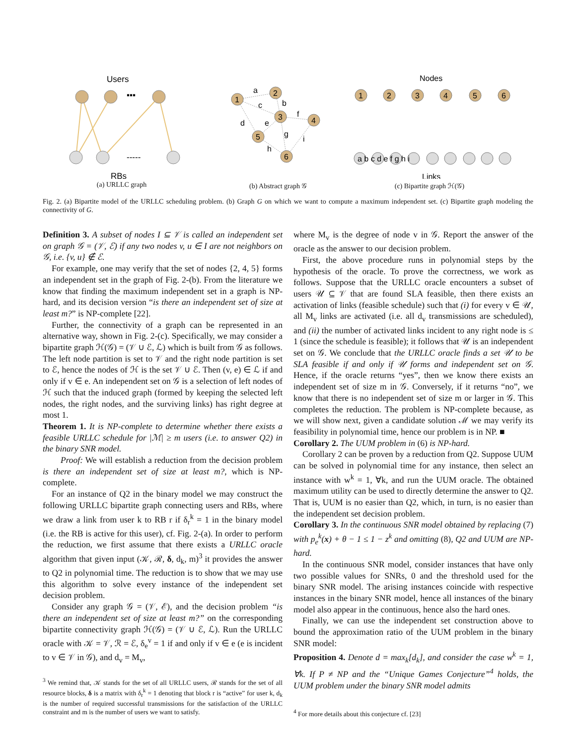Users
▪▪▪
-----
RBs
(a) URLLC graph
1
2
3
4
5
6
a
b
c
d
e
f
g
h
i
(b) Abstract graph 𝒢
Nodes
1
2
3
4
5
6
a b c d e f g h i
Links
(c) Bipartite graph ℋ(𝒢)
Fig. 2. (a) Bipartite model of the URLLC scheduling problem. (b) Graph G on which we want to compute a maximum independent set. (c) Bipartite graph modeling the connectivity of G.
Definition 3. A subset of nodes I ⊆ 𝒱 is called an independent set on graph 𝒢 = (𝒱, ℰ) if any two nodes v, u ∈ I are not neighbors on 𝒢, i.e. {v, u} ∉ ℰ.
For example, one may verify that the set of nodes {2, 4, 5} forms an independent set in the graph of Fig. 2-(b). From the literature we know that finding the maximum independent set in a graph is NP-hard, and its decision version “is there an independent set of size at least m?” is NP-complete [22].
Further, the connectivity of a graph can be represented in an alternative way, shown in Fig. 2-(c). Specifically, we may consider a bipartite graph ℋ(𝒢) = (𝒱 ∪ ℰ, ℒ) which is built from 𝒢 as follows. The left node partition is set to 𝒱 and the right node partition is set to ℰ, hence the nodes of ℋ is the set 𝒱 ∪ ℰ. Then (v, e) ∈ ℒ if and only if v ∈ e. An independent set on 𝒢 is a selection of left nodes of ℋ such that the induced graph (formed by keeping the selected left nodes, the right nodes, and the surviving links) has right degree at most 1.
Theorem 1. It is NP-complete to determine whether there exists a feasible URLLC schedule for |ℳ| ≥ m users (i.e. to answer Q2) in the binary SNR model.
Proof: We will establish a reduction from the decision problem is there an independent set of size at least m?, which is NP-complete.
For an instance of Q2 in the binary model we may construct the following URLLC bipartite graph connecting users and RBs, where we draw a link from user k to RB r if δ<sub>r</sub><sup>k</sup> = 1 in the binary model (i.e. the RB is active for this user), cf. Fig. 2-(a). In order to perform the reduction, we first assume that there exists a URLLC oracle algorithm that given input (𝒦, ℛ, δ, d<sub>k</sub>, m)<sup>3</sup> it provides the answer to Q2 in polynomial time. The reduction is to show that we may use this algorithm to solve every instance of the independent set decision problem.
Consider any graph 𝒢 = (𝒱, ℰ), and the decision problem “is there an independent set of size at least m?” on the corresponding bipartite connectivity graph ℋ(𝒢) = (𝒱 ∪ ℰ, ℒ). Run the URLLC oracle with 𝒦 = 𝒱, ℛ = ℰ, δ<sub>e</sub><sup>v</sup> = 1 if and only if v ∈ e (e is incident to v ∈ 𝒱 in 𝒢), and d<sub>v</sub> = M<sub>v</sub>,
<sup>3</sup> We remind that, 𝒦 stands for the set of all URLLC users, ℛ stands for the set of all resource blocks, δ is a matrix with δ<sub>r</sub><sup>k</sup> = 1 denoting that block r is “active” for user k, d<sub>k</sub> is the number of required successful transmissions for the satisfaction of the URLLC constraint and m is the number of users we want to satisfy.
where M<sub>v</sub> is the degree of node v in 𝒢. Report the answer of the oracle as the answer to our decision problem.
First, the above procedure runs in polynomial steps by the hypothesis of the oracle. To prove the correctness, we work as follows. Suppose that the URLLC oracle encounters a subset of users 𝒰 ⊆ 𝒱 that are found SLA feasible, then there exists an activation of links (feasible schedule) such that (i) for every v ∈ 𝒰, all M<sub>v</sub> links are activated (i.e. all d<sub>v</sub> transmissions are scheduled), and (ii) the number of activated links incident to any right node is ≤ 1 (since the schedule is feasible); it follows that 𝒰 is an independent set on 𝒢. We conclude that the URLLC oracle finds a set 𝒰 to be SLA feasible if and only if 𝒰 forms and independent set on 𝒢. Hence, if the oracle returns “yes”, then we know there exists an independent set of size m in 𝒢. Conversely, if it returns “no”, we know that there is no independent set of size m or larger in 𝒢. This completes the reduction. The problem is NP-complete because, as we will show next, given a candidate solution ℳ we may verify its feasibility in polynomial time, hence our problem is in NP. ■
Corollary 2. The UUM problem in (6) is NP-hard.
Corollary 2 can be proven by a reduction from Q2. Suppose UUM can be solved in polynomial time for any instance, then select an instance with w<sup>k</sup> = 1, ∀k, and run the UUM oracle. The obtained maximum utility can be used to directly determine the answer to Q2. That is, UUM is no easier than Q2, which, in turn, is no easier than the independent set decision problem.
Corollary 3. In the continuous SNR model obtained by replacing (7) with p<sub>e</sub><sup>k</sup>(x) + θ − 1 ≤ 1 − z<sup>k</sup> and omitting (8), Q2 and UUM are NP-hard.
In the continuous SNR model, consider instances that have only two possible values for SNRs, 0 and the threshold used for the binary SNR model. The arising instances coincide with respective instances in the binary SNR model, hence all instances of the binary model also appear in the continuous, hence also the hard ones.
Finally, we can use the independent set construction above to bound the approximation ratio of the UUM problem in the binary SNR model:
Proposition 4. Denote d = max<sub>k</sub>[d<sub>k</sub>], and consider the case w<sup>k</sup> = 1, ∀k. If P ≠ NP and the “Unique Games Conjecture”<sup>4</sup> holds, the UUM problem under the binary SNR model admits
<sup>4</sup> For more details about this conjecture cf. [23]